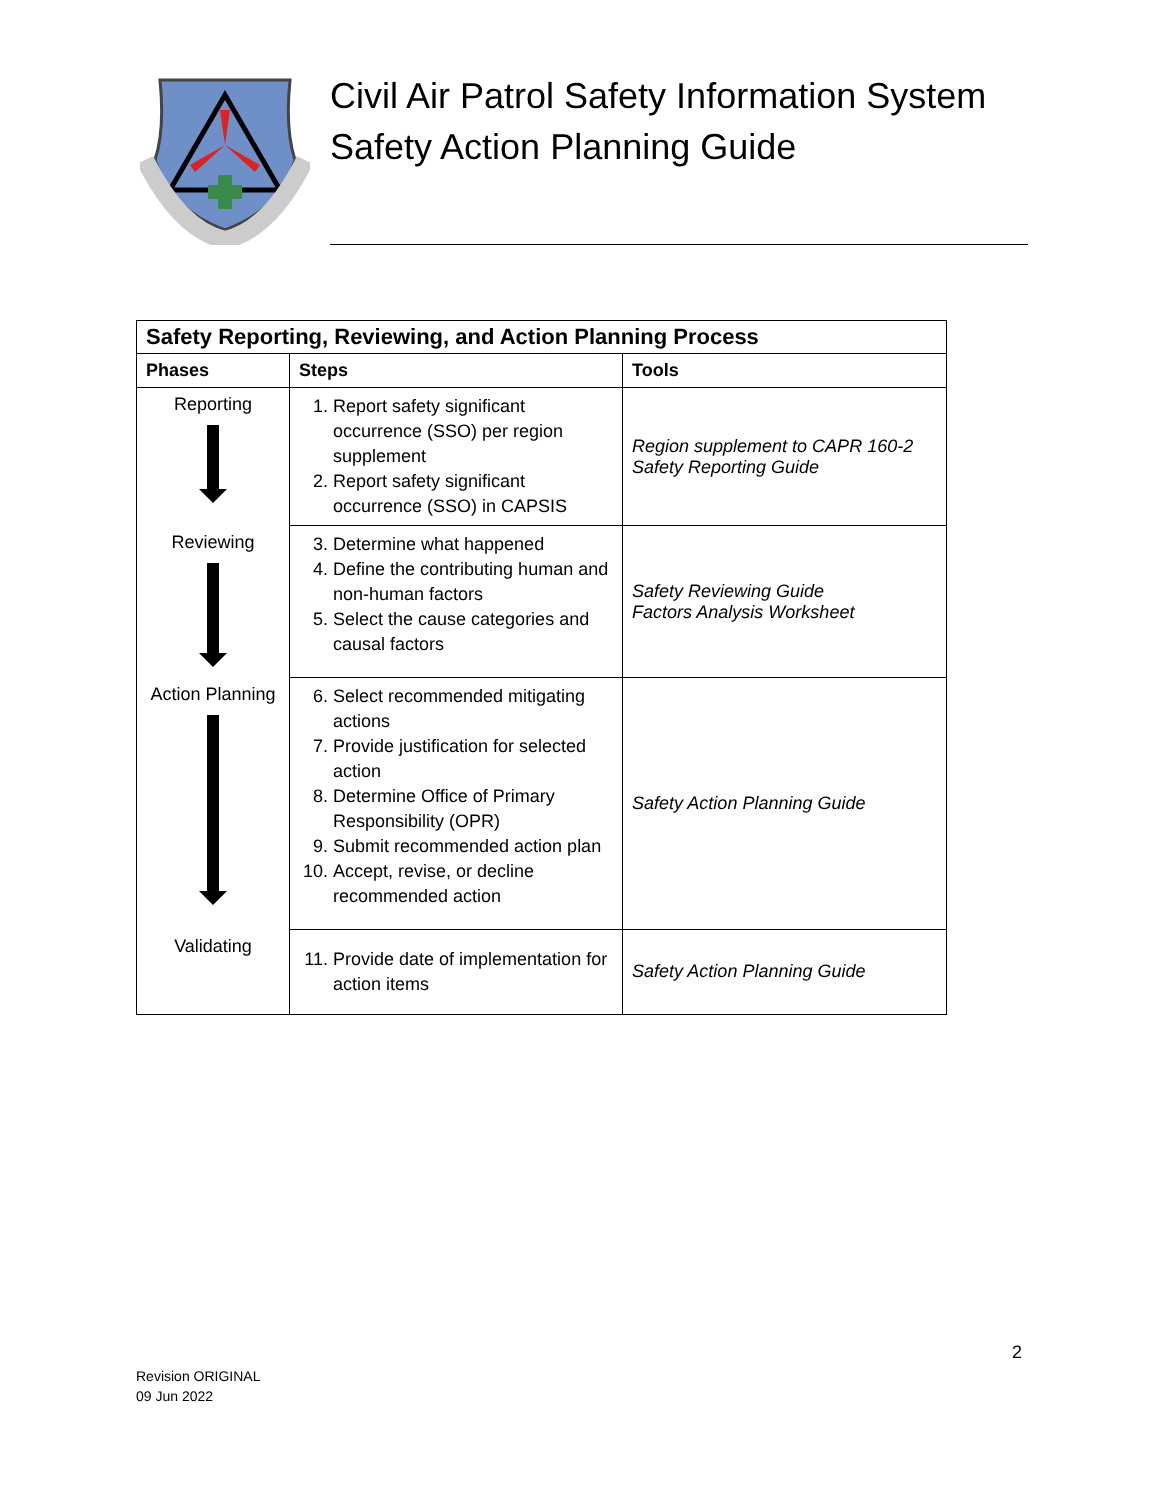Civil Air Patrol Safety Information System
Safety Action Planning Guide
| Safety Reporting, Reviewing, and Action Planning Process | | |
| --- | --- | --- |
| Phases | Steps | Tools |
| Reporting | 1. Report safety significant occurrence (SSO) per region supplement 2. Report safety significant occurrence (SSO) in CAPSIS | Region supplement to CAPR 160-2 Safety Reporting Guide |
| Reviewing | 3. Determine what happened 4. Define the contributing human and non-human factors 5. Select the cause categories and causal factors | Safety Reviewing Guide Factors Analysis Worksheet |
| Action Planning | 6. Select recommended mitigating actions 7. Provide justification for selected action 8. Determine Office of Primary Responsibility (OPR) 9. Submit recommended action plan 10. Accept, revise, or decline recommended action | Safety Action Planning Guide |
| Validating | 11. Provide date of implementation for action items | Safety Action Planning Guide |
2
Revision ORIGINAL
09 Jun 2022